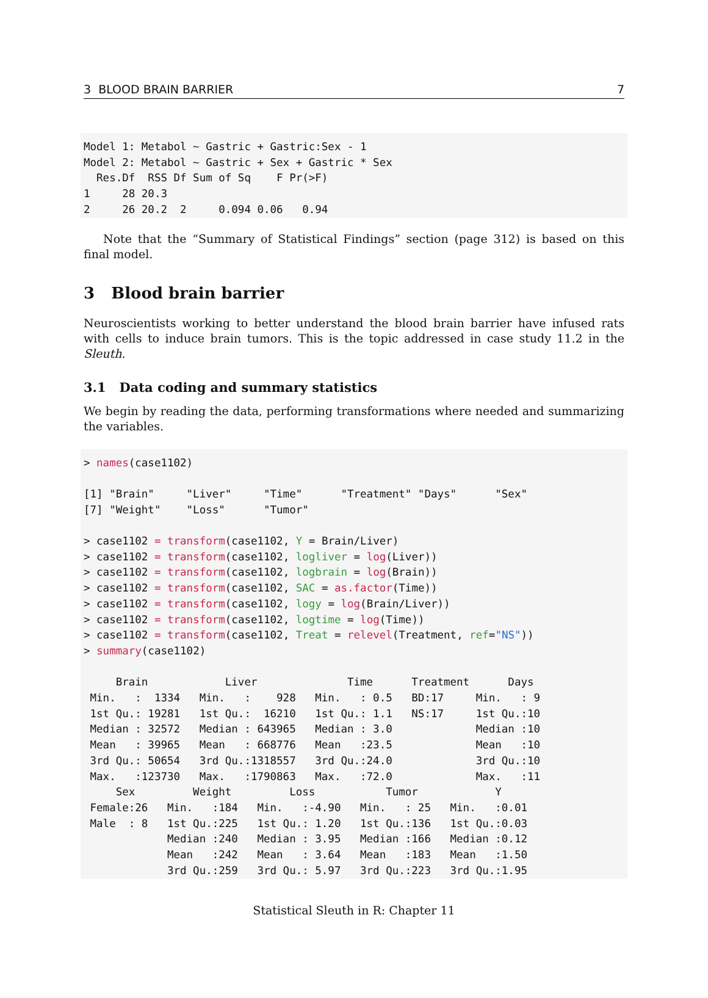3 BLOOD BRAIN BARRIER 7
Model 1: Metabol ~ Gastric + Gastric:Sex - 1
Model 2: Metabol ~ Gastric + Sex + Gastric * Sex
  Res.Df  RSS Df Sum of Sq    F Pr(>F)
1     28 20.3
2     26 20.2  2     0.094 0.06   0.94
Note that the “Summary of Statistical Findings” section (page 312) is based on this final model.
3 Blood brain barrier
Neuroscientists working to better understand the blood brain barrier have infused rats with cells to induce brain tumors. This is the topic addressed in case study 11.2 in the Sleuth.
3.1 Data coding and summary statistics
We begin by reading the data, performing transformations where needed and summarizing the variables.
> names(case1102)

[1] "Brain"     "Liver"     "Time"      "Treatment" "Days"      "Sex"
[7] "Weight"    "Loss"      "Tumor"

> case1102 = transform(case1102, Y = Brain/Liver)
> case1102 = transform(case1102, logliver = log(Liver))
> case1102 = transform(case1102, logbrain = log(Brain))
> case1102 = transform(case1102, SAC = as.factor(Time))
> case1102 = transform(case1102, logy = log(Brain/Liver))
> case1102 = transform(case1102, logtime = log(Time))
> case1102 = transform(case1102, Treat = relevel(Treatment, ref="NS"))
> summary(case1102)

     Brain            Liver              Time      Treatment      Days
 Min.   :  1334   Min.   :    928   Min.   : 0.5   BD:17     Min.   : 9
 1st Qu.: 19281   1st Qu.:  16210   1st Qu.: 1.1   NS:17     1st Qu.:10
 Median : 32572   Median : 643965   Median : 3.0             Median :10
 Mean   : 39965   Mean   : 668776   Mean   :23.5             Mean   :10
 3rd Qu.: 50654   3rd Qu.:1318557   3rd Qu.:24.0             3rd Qu.:10
 Max.   :123730   Max.   :1790863   Max.   :72.0             Max.   :11
     Sex         Weight         Loss           Tumor            Y
 Female:26   Min.   :184   Min.   :-4.90   Min.   : 25   Min.   :0.01
 Male  : 8   1st Qu.:225   1st Qu.: 1.20   1st Qu.:136   1st Qu.:0.03
             Median :240   Median : 3.95   Median :166   Median :0.12
             Mean   :242   Mean   : 3.64   Mean   :183   Mean   :1.50
             3rd Qu.:259   3rd Qu.: 5.97   3rd Qu.:223   3rd Qu.:1.95
Statistical Sleuth in R: Chapter 11